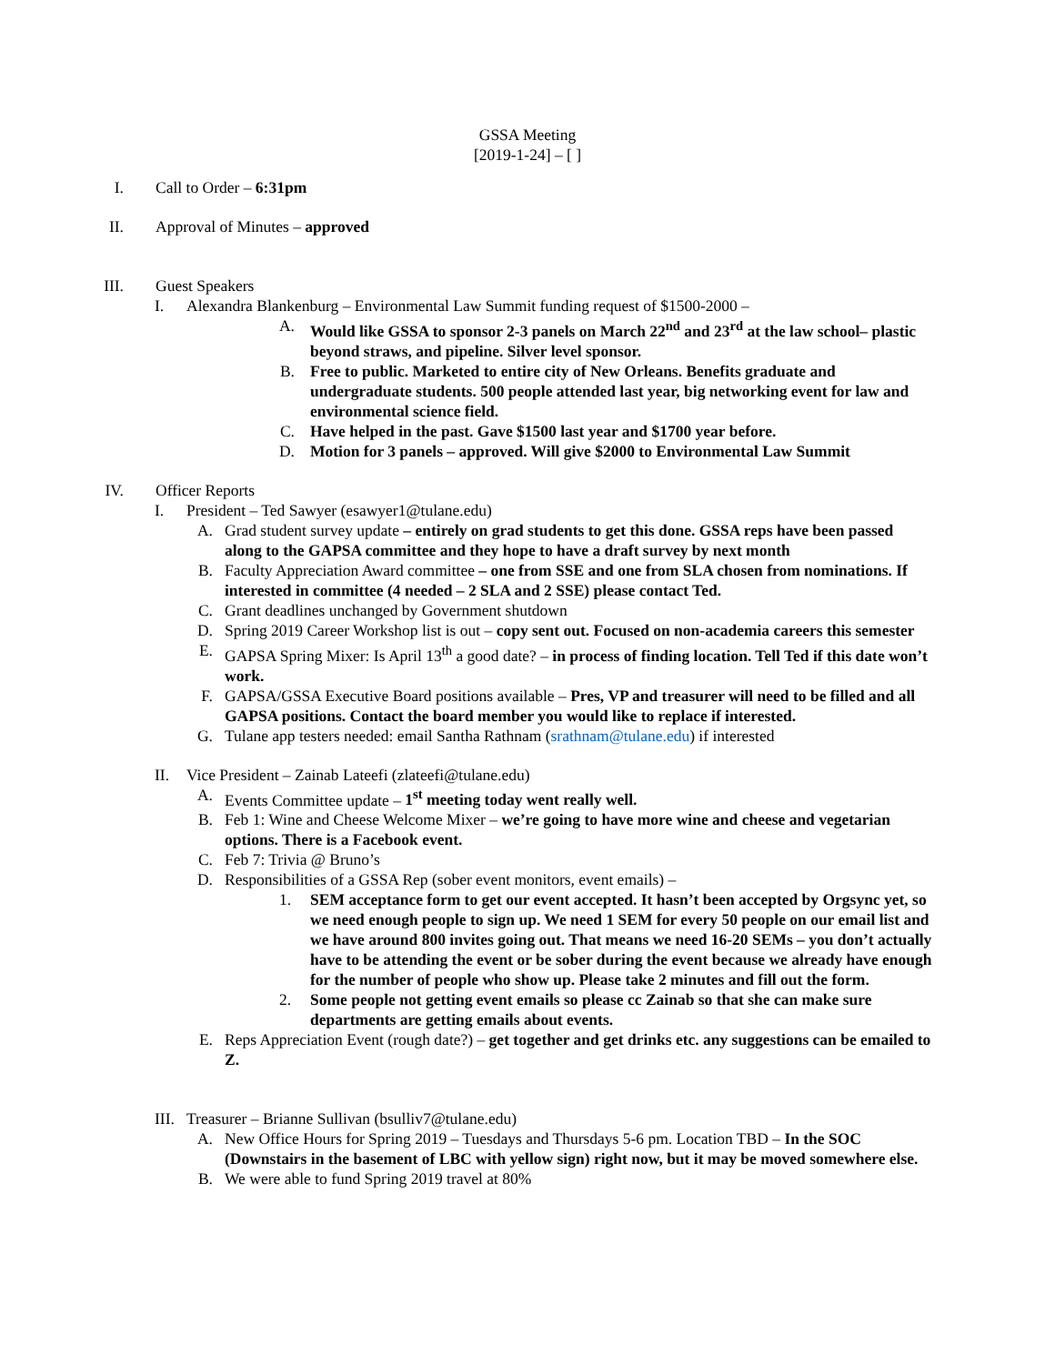GSSA Meeting
[2019-1-24] – [ ]
I. Call to Order – 6:31pm
II. Approval of Minutes – approved
III. Guest Speakers
I. Alexandra Blankenburg – Environmental Law Summit funding request of $1500-2000 –
A. Would like GSSA to sponsor 2-3 panels on March 22<sup>nd</sup> and 23<sup>rd</sup> at the law school– plastic beyond straws, and pipeline. Silver level sponsor.
B. Free to public. Marketed to entire city of New Orleans. Benefits graduate and undergraduate students. 500 people attended last year, big networking event for law and environmental science field.
C. Have helped in the past. Gave $1500 last year and $1700 year before.
D. Motion for 3 panels – approved. Will give $2000 to Environmental Law Summit
IV. Officer Reports
I. President – Ted Sawyer (esawyer1@tulane.edu)
A. Grad student survey update – entirely on grad students to get this done. GSSA reps have been passed along to the GAPSA committee and they hope to have a draft survey by next month
B. Faculty Appreciation Award committee – one from SSE and one from SLA chosen from nominations. If interested in committee (4 needed – 2 SLA and 2 SSE) please contact Ted.
C. Grant deadlines unchanged by Government shutdown
D. Spring 2019 Career Workshop list is out – copy sent out. Focused on non-academia careers this semester
E. GAPSA Spring Mixer: Is April 13<sup>th</sup> a good date? – in process of finding location. Tell Ted if this date won’t work.
F. GAPSA/GSSA Executive Board positions available – Pres, VP and treasurer will need to be filled and all GAPSA positions. Contact the board member you would like to replace if interested.
G. Tulane app testers needed: email Santha Rathnam (srathnam@tulane.edu) if interested
II. Vice President – Zainab Lateefi (zlateefi@tulane.edu)
A. Events Committee update – 1<sup>st</sup> meeting today went really well.
B. Feb 1: Wine and Cheese Welcome Mixer – we’re going to have more wine and cheese and vegetarian options. There is a Facebook event.
C. Feb 7: Trivia @ Bruno’s
D. Responsibilities of a GSSA Rep (sober event monitors, event emails) –
1. SEM acceptance form to get our event accepted. It hasn’t been accepted by Orgsync yet, so we need enough people to sign up. We need 1 SEM for every 50 people on our email list and we have around 800 invites going out. That means we need 16-20 SEMs – you don’t actually have to be attending the event or be sober during the event because we already have enough for the number of people who show up. Please take 2 minutes and fill out the form.
2. Some people not getting event emails so please cc Zainab so that she can make sure departments are getting emails about events.
E. Reps Appreciation Event (rough date?) – get together and get drinks etc. any suggestions can be emailed to Z.
III. Treasurer – Brianne Sullivan (bsulliv7@tulane.edu)
A. New Office Hours for Spring 2019 – Tuesdays and Thursdays 5-6 pm. Location TBD – In the SOC (Downstairs in the basement of LBC with yellow sign) right now, but it may be moved somewhere else.
B. We were able to fund Spring 2019 travel at 80%